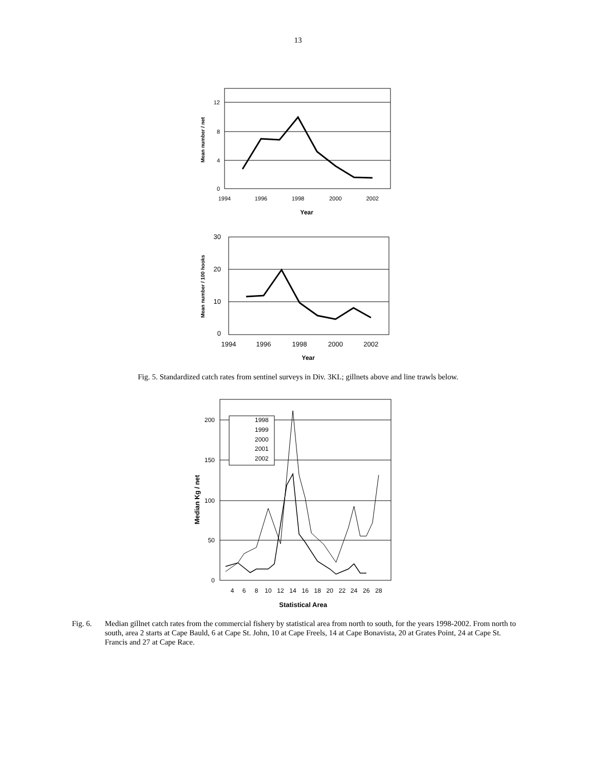13
12
8
4
0
1994
1996
1998
2000
2002
Year
Mean number / net
30
20
10
0
1994
1996
1998
2000
2002
Year
Mean number / 100 hooks
Fig. 5. Standardized catch rates from sentinel surveys in Div. 3KL; gillnets above and line trawls below.
200
150
100
50
0
4
6
8
10
12
14
16
18
20
22
24
26
28
Statistical Area
Median Kg / net
1998
1999
2000
2001
2002
Fig. 6. Median gillnet catch rates from the commercial fishery by statistical area from north to south, for the years 1998-2002. From north to south, area 2 starts at Cape Bauld, 6 at Cape St. John, 10 at Cape Freels, 14 at Cape Bonavista, 20 at Grates Point, 24 at Cape St. Francis and 27 at Cape Race.